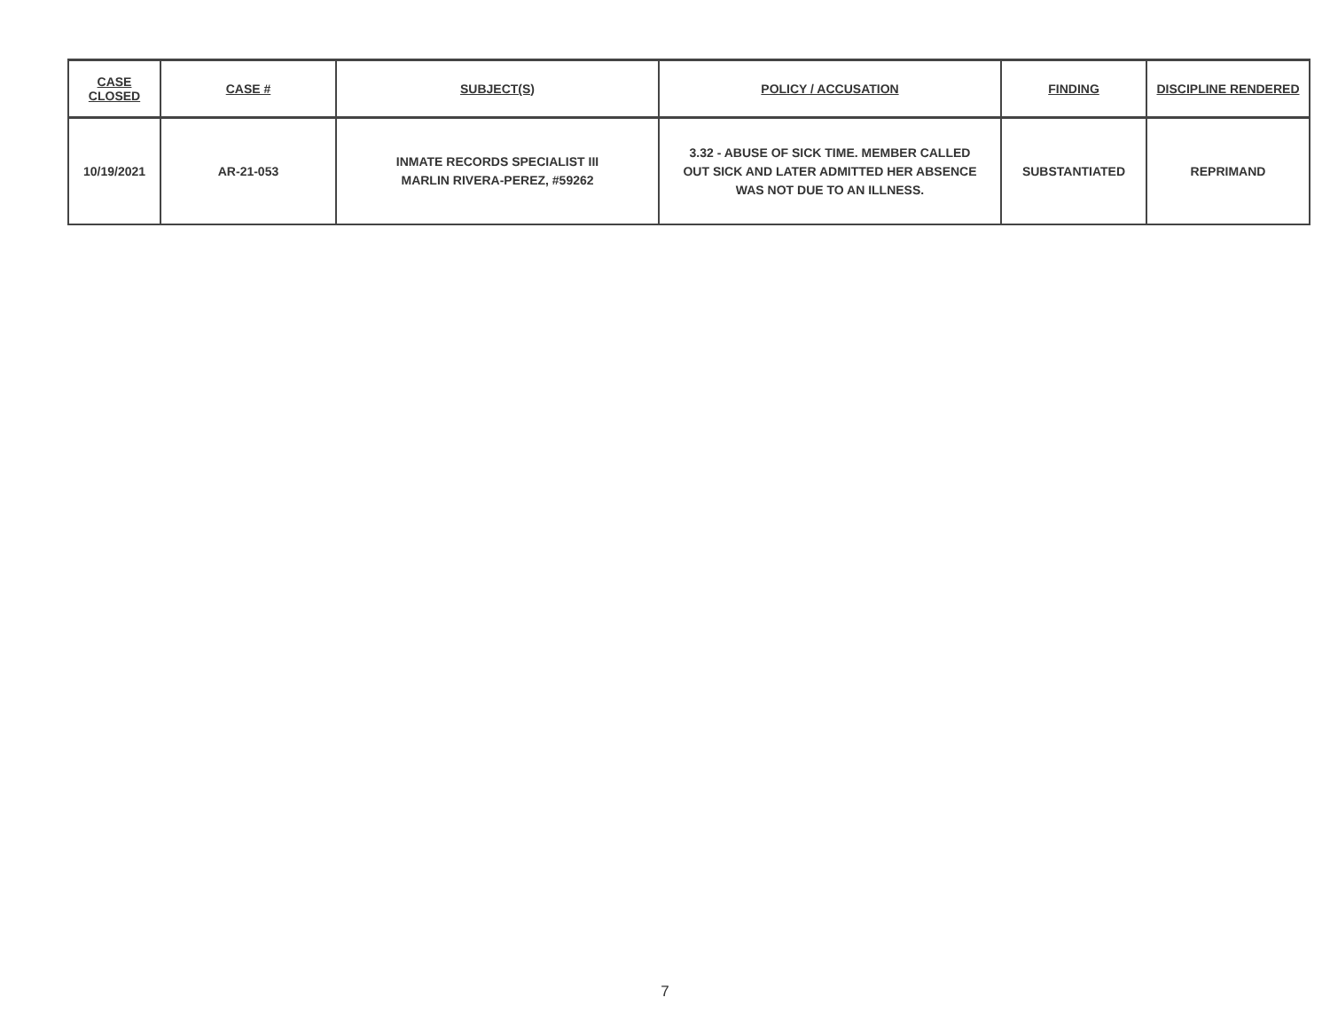| CASE CLOSED | CASE # | SUBJECT(S) | POLICY / ACCUSATION | FINDING | DISCIPLINE RENDERED |
| --- | --- | --- | --- | --- | --- |
| 10/19/2021 | AR-21-053 | INMATE RECORDS SPECIALIST III MARLIN RIVERA-PEREZ, #59262 | 3.32 - ABUSE OF SICK TIME. MEMBER CALLED OUT SICK AND LATER ADMITTED HER ABSENCE WAS NOT DUE TO AN ILLNESS. | SUBSTANTIATED | REPRIMAND |
7